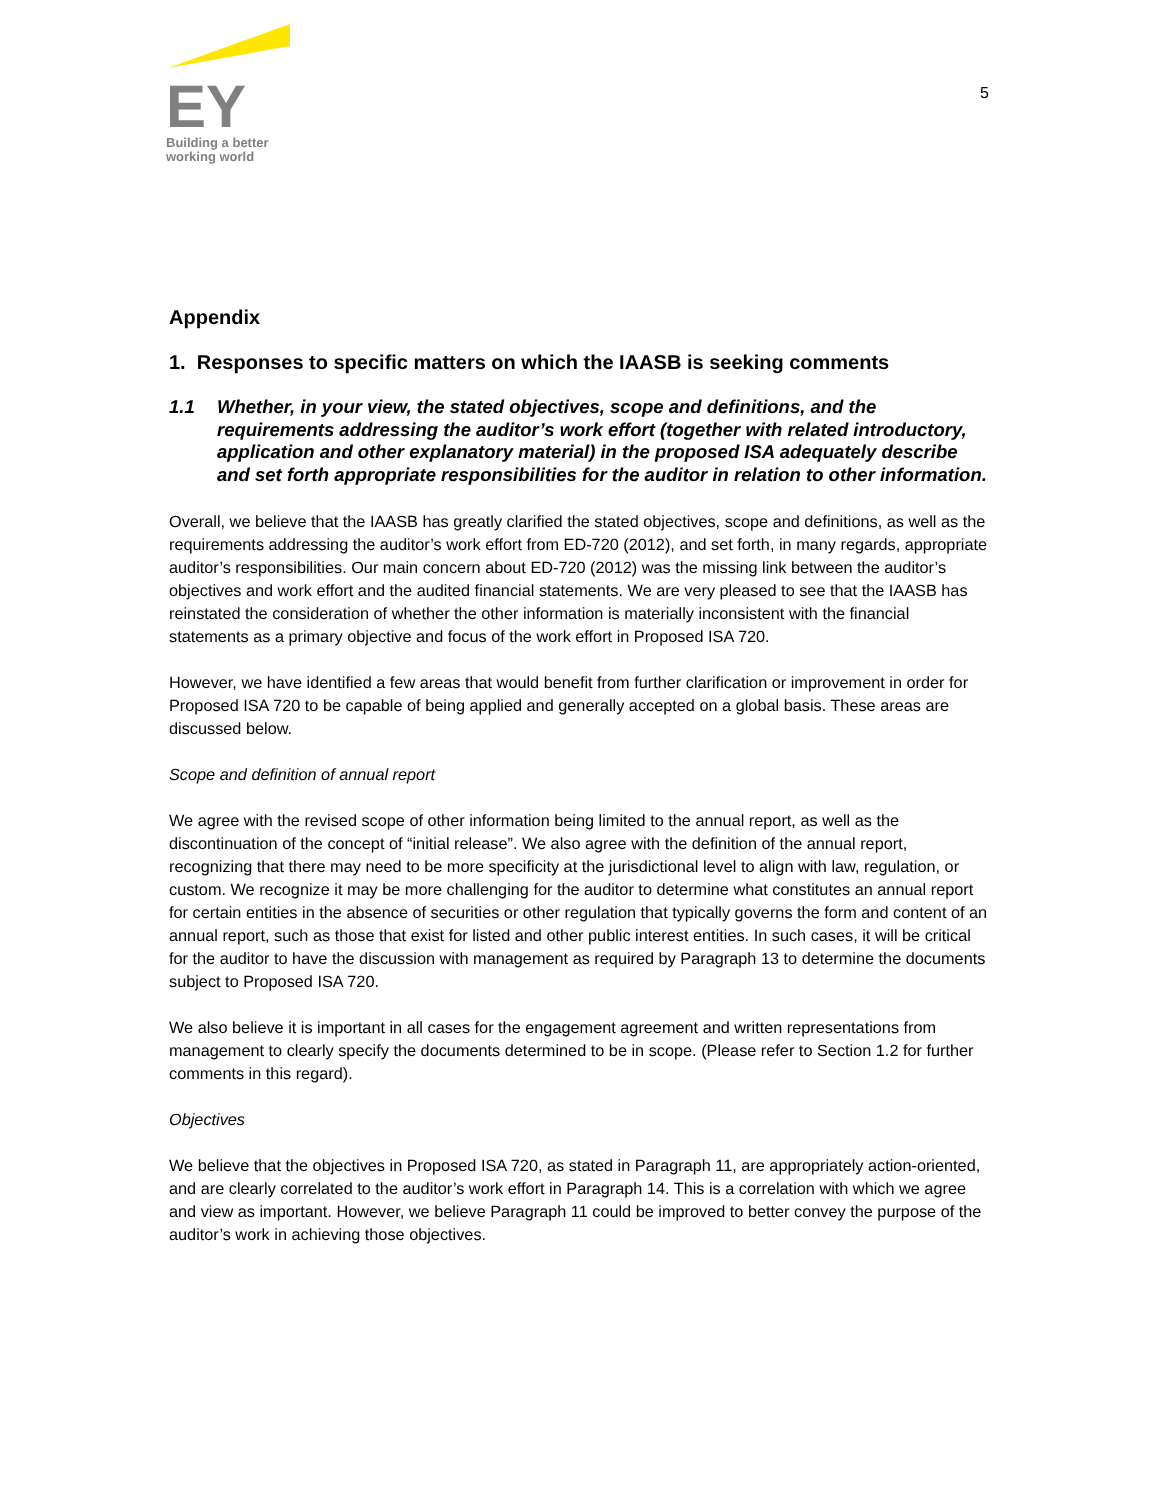EY
Building a better
working world
5
Appendix
1. Responses to specific matters on which the IAASB is seeking comments
1.1 Whether, in your view, the stated objectives, scope and definitions, and the requirements addressing the auditor’s work effort (together with related introductory, application and other explanatory material) in the proposed ISA adequately describe and set forth appropriate responsibilities for the auditor in relation to other information.
Overall, we believe that the IAASB has greatly clarified the stated objectives, scope and definitions, as well as the requirements addressing the auditor’s work effort from ED-720 (2012), and set forth, in many regards, appropriate auditor’s responsibilities. Our main concern about ED-720 (2012) was the missing link between the auditor’s objectives and work effort and the audited financial statements. We are very pleased to see that the IAASB has reinstated the consideration of whether the other information is materially inconsistent with the financial statements as a primary objective and focus of the work effort in Proposed ISA 720.
However, we have identified a few areas that would benefit from further clarification or improvement in order for Proposed ISA 720 to be capable of being applied and generally accepted on a global basis. These areas are discussed below.
Scope and definition of annual report
We agree with the revised scope of other information being limited to the annual report, as well as the discontinuation of the concept of “initial release”. We also agree with the definition of the annual report, recognizing that there may need to be more specificity at the jurisdictional level to align with law, regulation, or custom. We recognize it may be more challenging for the auditor to determine what constitutes an annual report for certain entities in the absence of securities or other regulation that typically governs the form and content of an annual report, such as those that exist for listed and other public interest entities. In such cases, it will be critical for the auditor to have the discussion with management as required by Paragraph 13 to determine the documents subject to Proposed ISA 720.
We also believe it is important in all cases for the engagement agreement and written representations from management to clearly specify the documents determined to be in scope. (Please refer to Section 1.2 for further comments in this regard).
Objectives
We believe that the objectives in Proposed ISA 720, as stated in Paragraph 11, are appropriately action-oriented, and are clearly correlated to the auditor’s work effort in Paragraph 14. This is a correlation with which we agree and view as important. However, we believe Paragraph 11 could be improved to better convey the purpose of the auditor’s work in achieving those objectives.